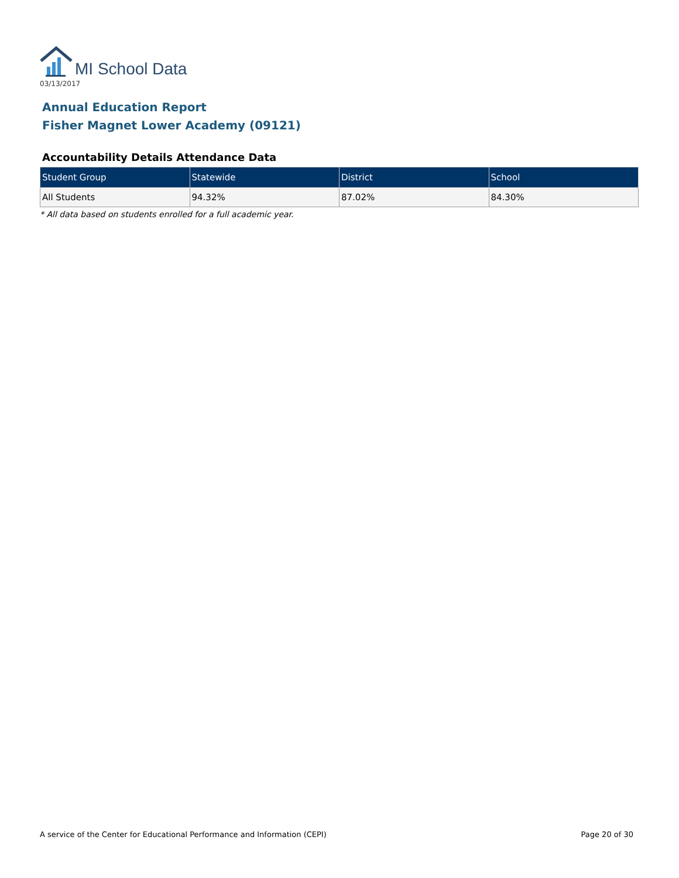MI School Data
03/13/2017
Annual Education Report
Fisher Magnet Lower Academy (09121)
Accountability Details Attendance Data
| Student Group | Statewide | District | School |
| --- | --- | --- | --- |
| All Students | 94.32% | 87.02% | 84.30% |
* All data based on students enrolled for a full academic year.
A service of the Center for Educational Performance and Information (CEPI) Page 20 of 30